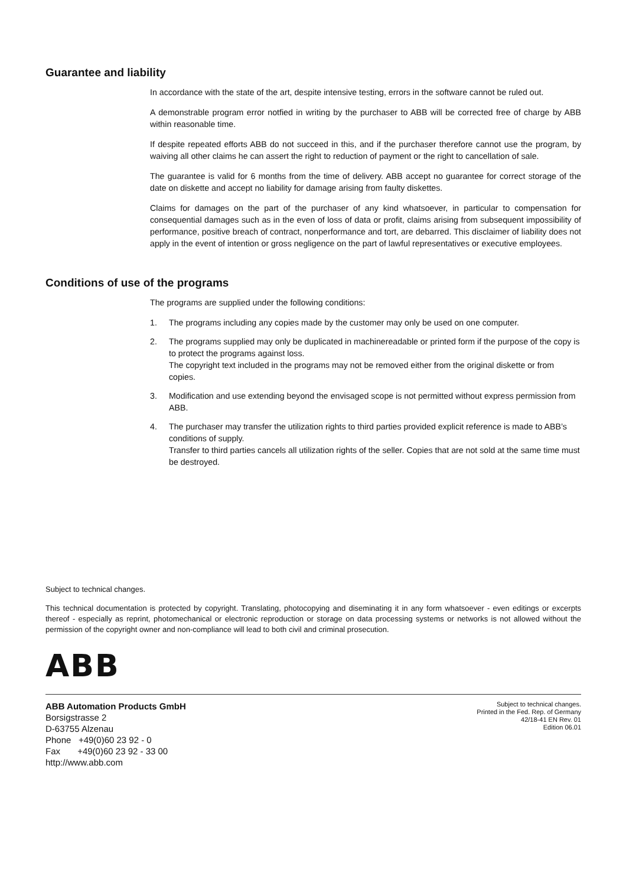Guarantee and liability
In accordance with the state of the art, despite intensive testing, errors in the software cannot be ruled out.
A demonstrable program error notfied in writing by the purchaser to ABB will be corrected free of charge by ABB within reasonable time.
If despite repeated efforts ABB do not succeed in this, and if the purchaser therefore cannot use the program, by waiving all other claims he can assert the right to reduction of payment or the right to cancellation of sale.
The guarantee is valid for 6 months from the time of delivery. ABB accept no guarantee for correct storage of the date on diskette and accept no liability for damage arising from faulty diskettes.
Claims for damages on the part of the purchaser of any kind whatsoever, in particular to compensation for consequential damages such as in the even of loss of data or profit, claims arising from subsequent impossibility of performance, positive breach of contract, nonperformance and tort, are debarred. This disclaimer of liability does not apply in the event of intention or gross negligence on the part of lawful representatives or executive employees.
Conditions of use of the programs
The programs are supplied under the following conditions:
1. The programs including any copies made by the customer may only be used on one computer.
2. The programs supplied may only be duplicated in machinereadable or printed form if the purpose of the copy is to protect the programs against loss.
The copyright text included in the programs may not be removed either from the original diskette or from copies.
3. Modification and use extending beyond the envisaged scope is not permitted without express permission from ABB.
4. The purchaser may transfer the utilization rights to third parties provided explicit reference is made to ABB’s conditions of supply.
Transfer to third parties cancels all utilization rights of the seller. Copies that are not sold at the same time must be destroyed.
Subject to technical changes.
This technical documentation is protected by copyright. Translating, photocopying and diseminating it in any form whatsoever - even editings or excerpts thereof - especially as reprint, photomechanical or electronic reproduction or storage on data processing systems or networks is not allowed without the permission of the copyright owner and non-compliance will lead to both civil and criminal prosecution.
ABB
ABB Automation Products GmbH
Borsigstrasse 2
D-63755 Alzenau
Phone +49(0)60 23 92 - 0
Fax +49(0)60 23 92 - 33 00
http://www.abb.com
Subject to technical changes.
Printed in the Fed. Rep. of Germany
42/18-41 EN Rev. 01
Edition 06.01